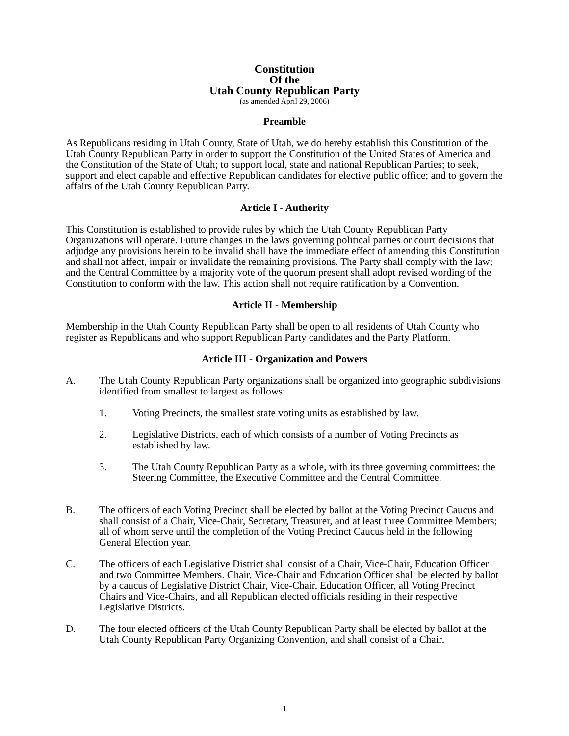Constitution
Of the
Utah County Republican Party
(as amended April 29, 2006)
Preamble
As Republicans residing in Utah County, State of Utah, we do hereby establish this Constitution of the Utah County Republican Party in order to support the Constitution of the United States of America and the Constitution of the State of Utah; to support local, state and national Republican Parties; to seek, support and elect capable and effective Republican candidates for elective public office; and to govern the affairs of the Utah County Republican Party.
Article I - Authority
This Constitution is established to provide rules by which the Utah County Republican Party Organizations will operate. Future changes in the laws governing political parties or court decisions that adjudge any provisions herein to be invalid shall have the immediate effect of amending this Constitution and shall not affect, impair or invalidate the remaining provisions. The Party shall comply with the law; and the Central Committee by a majority vote of the quorum present shall adopt revised wording of the Constitution to conform with the law. This action shall not require ratification by a Convention.
Article II - Membership
Membership in the Utah County Republican Party shall be open to all residents of Utah County who register as Republicans and who support Republican Party candidates and the Party Platform.
Article III - Organization and Powers
A. The Utah County Republican Party organizations shall be organized into geographic subdivisions identified from smallest to largest as follows:
1. Voting Precincts, the smallest state voting units as established by law.
2. Legislative Districts, each of which consists of a number of Voting Precincts as established by law.
3. The Utah County Republican Party as a whole, with its three governing committees: the Steering Committee, the Executive Committee and the Central Committee.
B. The officers of each Voting Precinct shall be elected by ballot at the Voting Precinct Caucus and shall consist of a Chair, Vice-Chair, Secretary, Treasurer, and at least three Committee Members; all of whom serve until the completion of the Voting Precinct Caucus held in the following General Election year.
C. The officers of each Legislative District shall consist of a Chair, Vice-Chair, Education Officer and two Committee Members. Chair, Vice-Chair and Education Officer shall be elected by ballot by a caucus of Legislative District Chair, Vice-Chair, Education Officer, all Voting Precinct Chairs and Vice-Chairs, and all Republican elected officials residing in their respective Legislative Districts.
D. The four elected officers of the Utah County Republican Party shall be elected by ballot at the Utah County Republican Party Organizing Convention, and shall consist of a Chair,
1